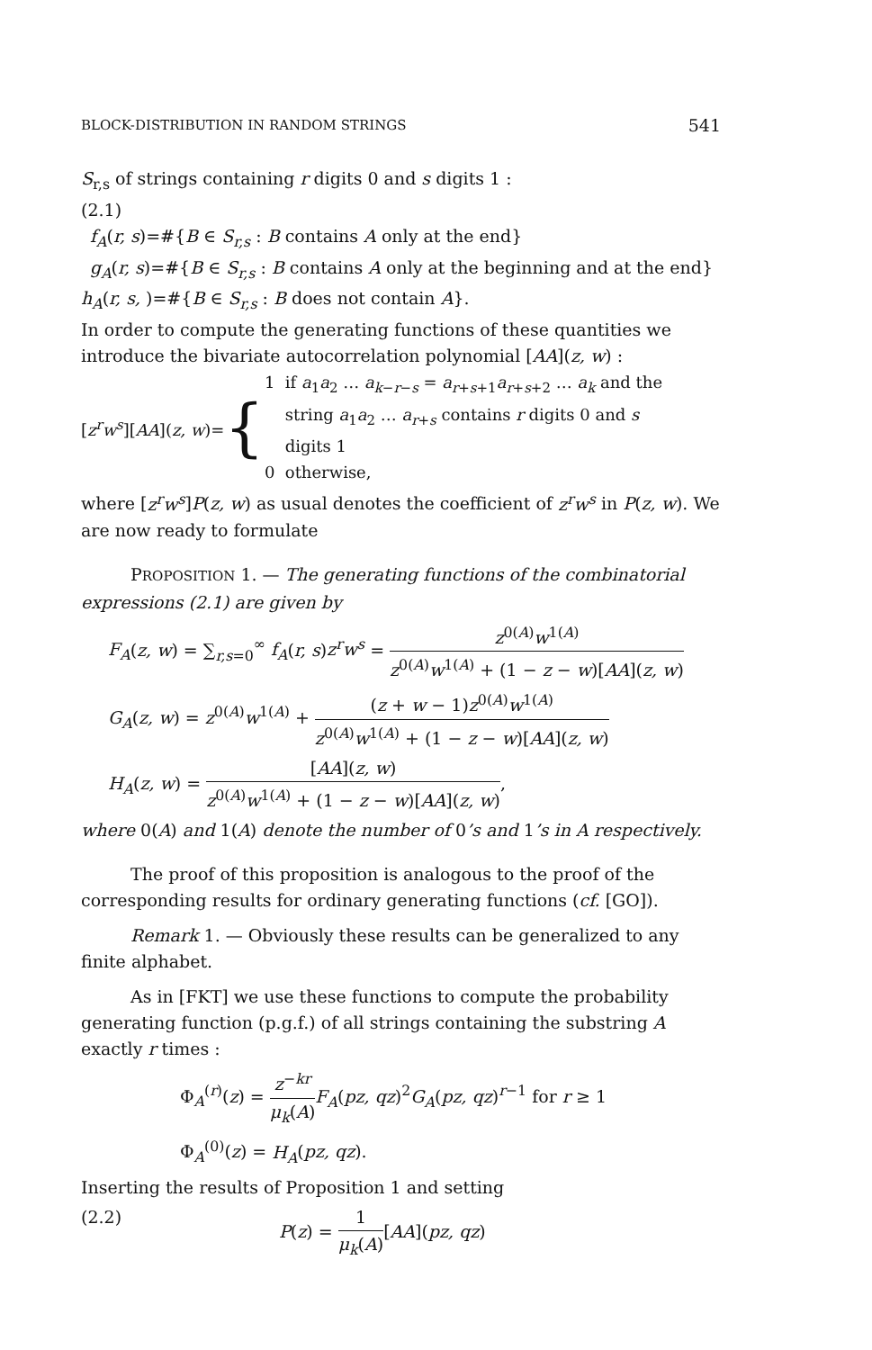BLOCK-DISTRIBUTION IN RANDOM STRINGS 541
S<sub>r,s</sub> of strings containing r digits 0 and s digits 1 :
(2.1)
f<sub>A</sub>(r, s)=#{B ∈ S<sub>r,s</sub> : B contains A only at the end}
g<sub>A</sub>(r, s)=#{B ∈ S<sub>r,s</sub> : B contains A only at the beginning and at the end}
h<sub>A</sub>(r, s, )=#{B ∈ S<sub>r,s</sub> : B does not contain A}.
In order to compute the generating functions of these quantities we introduce the bivariate autocorrelation polynomial [AA](z, w) :
[z<sup>r</sup>w<sup>s</sup>][AA](z, w)=
{
1 if a<sub>1</sub>a<sub>2</sub> … a<sub>k−r−s</sub> = a<sub>r+s+1</sub>a<sub>r+s+2</sub> … a<sub>k</sub> and the
string a<sub>1</sub>a<sub>2</sub> … a<sub>r+s</sub> contains r digits 0 and s
digits 1
0 otherwise,
where [z<sup>r</sup>w<sup>s</sup>]P(z, w) as usual denotes the coefficient of z<sup>r</sup>w<sup>s</sup> in P(z, w). We are now ready to formulate
PROPOSITION 1. — The generating functions of the combinatorial expressions (2.1) are given by
F<sub>A</sub>(z, w) = ∑<sub>r,s=0</sub><sup>∞</sup> f<sub>A</sub>(r, s)z<sup>r</sup>w<sup>s</sup> = z<sup>0(A)</sup>w<sup>1(A)</sup> z<sup>0(A)</sup>w<sup>1(A)</sup> + (1 − z − w)[AA](z, w)
G<sub>A</sub>(z, w) = z<sup>0(A)</sup>w<sup>1(A)</sup> + (z + w − 1)z<sup>0(A)</sup>w<sup>1(A)</sup> z<sup>0(A)</sup>w<sup>1(A)</sup> + (1 − z − w)[AA](z, w)
H<sub>A</sub>(z, w) = [AA](z, w) z<sup>0(A)</sup>w<sup>1(A)</sup> + (1 − z − w)[AA](z, w),
where 0(A) and 1(A) denote the number of 0’s and 1’s in A respectively.
The proof of this proposition is analogous to the proof of the corresponding results for ordinary generating functions (cf. [GO]).
Remark 1. — Obviously these results can be generalized to any finite alphabet.
As in [FKT] we use these functions to compute the probability generating function (p.g.f.) of all strings containing the substring A exactly r times :
Φ<sub>A</sub><sup>(r)</sup>(z) = z<sup>−kr</sup> μ<sub>k</sub>(A) F<sub>A</sub>(pz, qz)<sup>2</sup>G<sub>A</sub>(pz, qz)<sup>r−1</sup> for r ≥ 1
Φ<sub>A</sub><sup>(0)</sup>(z) = H<sub>A</sub>(pz, qz).
Inserting the results of Proposition 1 and setting
(2.2) P(z) = 1 μ<sub>k</sub>(A)[AA](pz, qz)